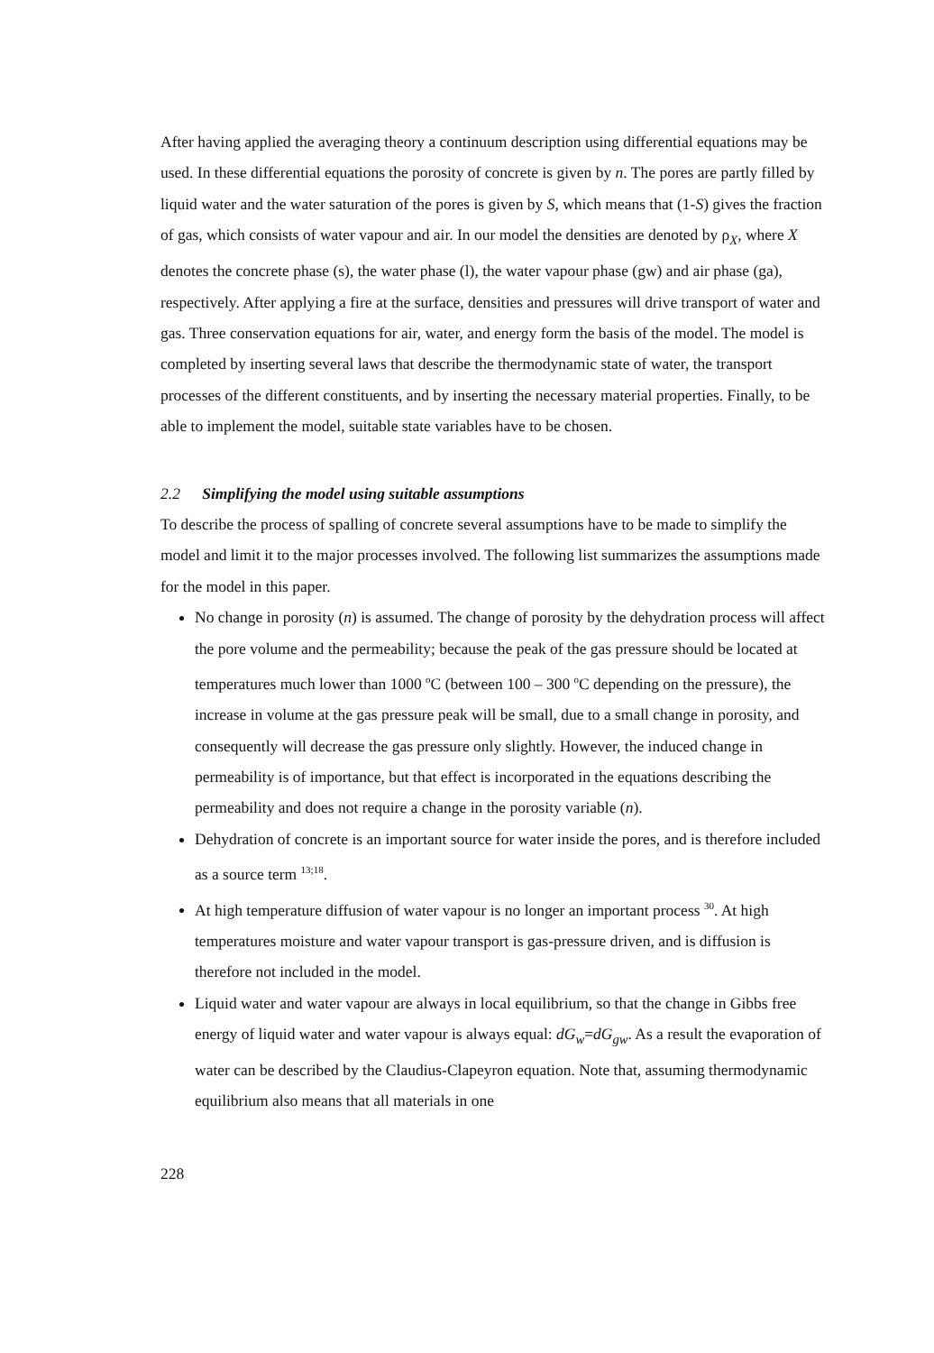After having applied the averaging theory a continuum description using differential equations may be used. In these differential equations the porosity of concrete is given by n. The pores are partly filled by liquid water and the water saturation of the pores is given by S, which means that (1-S) gives the fraction of gas, which consists of water vapour and air. In our model the densities are denoted by ρ<sub>X</sub>, where X denotes the concrete phase (s), the water phase (l), the water vapour phase (gw) and air phase (ga), respectively. After applying a fire at the surface, densities and pressures will drive transport of water and gas. Three conservation equations for air, water, and energy form the basis of the model. The model is completed by inserting several laws that describe the thermodynamic state of water, the transport processes of the different constituents, and by inserting the necessary material properties. Finally, to be able to implement the model, suitable state variables have to be chosen.
2.2 Simplifying the model using suitable assumptions
To describe the process of spalling of concrete several assumptions have to be made to simplify the model and limit it to the major processes involved. The following list summarizes the assumptions made for the model in this paper.
No change in porosity (n) is assumed. The change of porosity by the dehydration process will affect the pore volume and the permeability; because the peak of the gas pressure should be located at temperatures much lower than 1000 <sup>o</sup>C (between 100 – 300 <sup>o</sup>C depending on the pressure), the increase in volume at the gas pressure peak will be small, due to a small change in porosity, and consequently will decrease the gas pressure only slightly. However, the induced change in permeability is of importance, but that effect is incorporated in the equations describing the permeability and does not require a change in the porosity variable (n).
Dehydration of concrete is an important source for water inside the pores, and is therefore included as a source term <sup>13;18</sup>.
At high temperature diffusion of water vapour is no longer an important process <sup>30</sup>. At high temperatures moisture and water vapour transport is gas-pressure driven, and is diffusion is therefore not included in the model.
Liquid water and water vapour are always in local equilibrium, so that the change in Gibbs free energy of liquid water and water vapour is always equal: dG<sub>w</sub>=dG<sub>gw</sub>. As a result the evaporation of water can be described by the Claudius-Clapeyron equation. Note that, assuming thermodynamic equilibrium also means that all materials in one
228